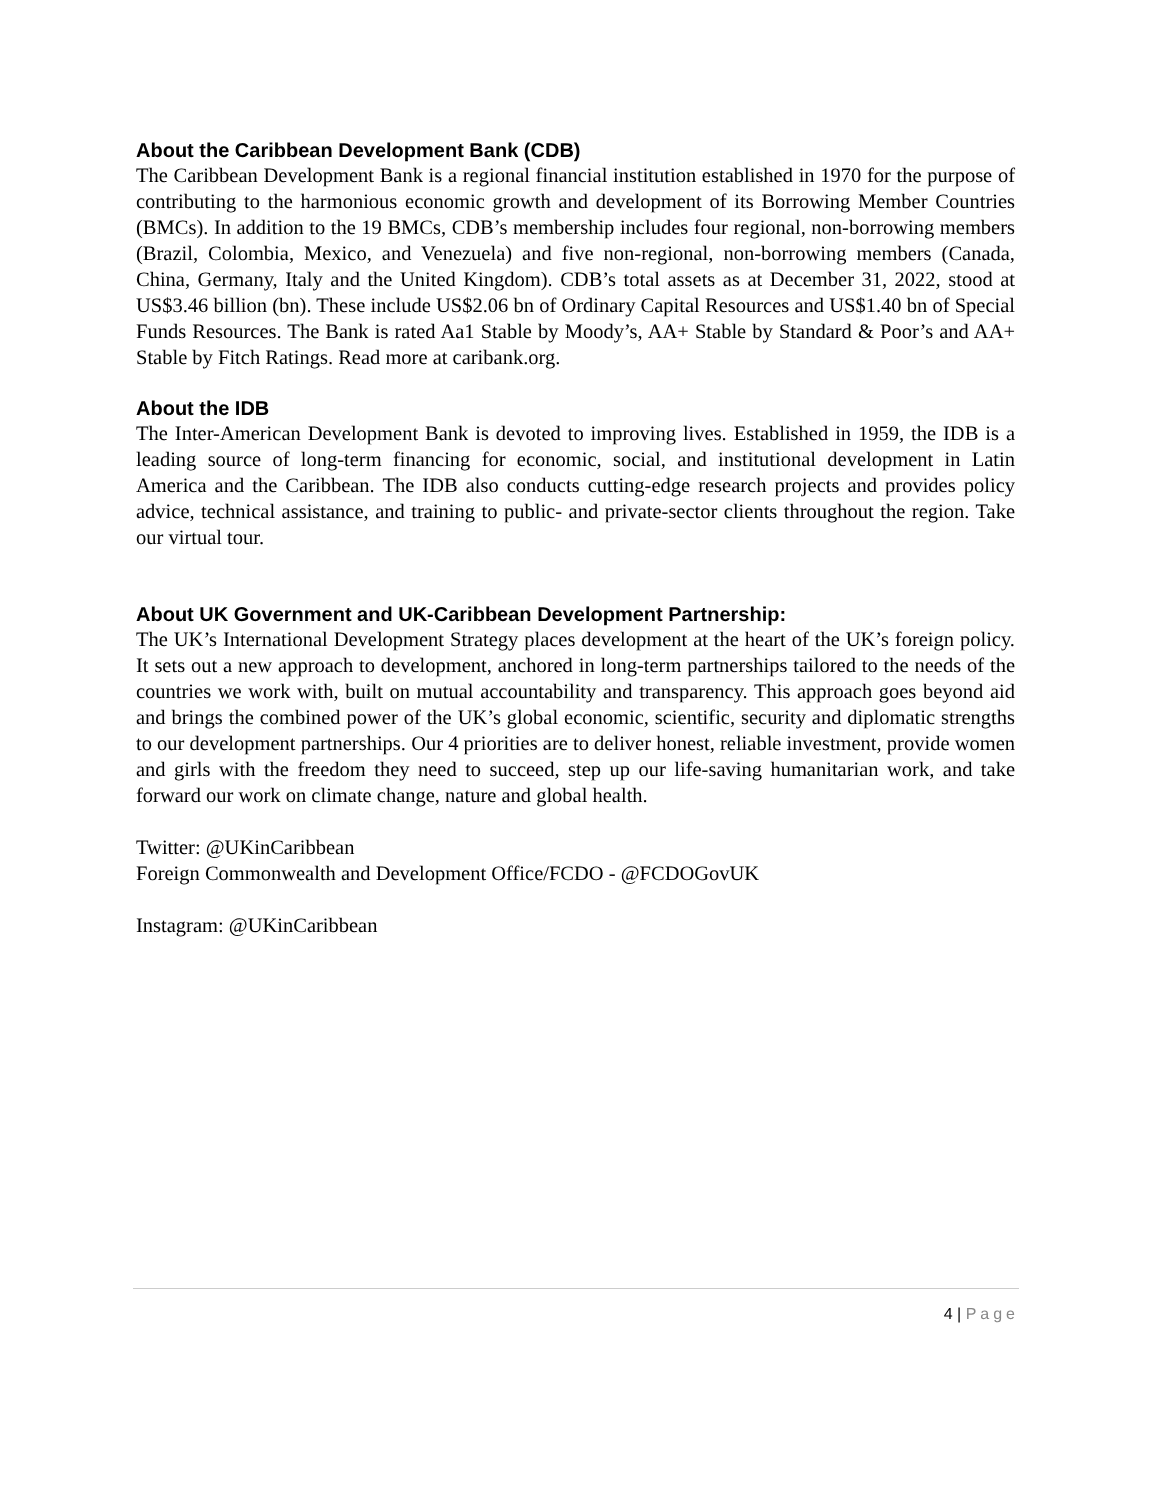About the Caribbean Development Bank (CDB)
The Caribbean Development Bank is a regional financial institution established in 1970 for the purpose of contributing to the harmonious economic growth and development of its Borrowing Member Countries (BMCs). In addition to the 19 BMCs, CDB’s membership includes four regional, non-borrowing members (Brazil, Colombia, Mexico, and Venezuela) and five non-regional, non-borrowing members (Canada, China, Germany, Italy and the United Kingdom). CDB’s total assets as at December 31, 2022, stood at US$3.46 billion (bn). These include US$2.06 bn of Ordinary Capital Resources and US$1.40 bn of Special Funds Resources. The Bank is rated Aa1 Stable by Moody’s, AA+ Stable by Standard & Poor’s and AA+ Stable by Fitch Ratings. Read more at caribank.org.
About the IDB
The Inter-American Development Bank is devoted to improving lives. Established in 1959, the IDB is a leading source of long-term financing for economic, social, and institutional development in Latin America and the Caribbean. The IDB also conducts cutting-edge research projects and provides policy advice, technical assistance, and training to public- and private-sector clients throughout the region. Take our virtual tour.
About UK Government and UK-Caribbean Development Partnership:
The UK’s International Development Strategy places development at the heart of the UK’s foreign policy. It sets out a new approach to development, anchored in long-term partnerships tailored to the needs of the countries we work with, built on mutual accountability and transparency. This approach goes beyond aid and brings the combined power of the UK’s global economic, scientific, security and diplomatic strengths to our development partnerships. Our 4 priorities are to deliver honest, reliable investment, provide women and girls with the freedom they need to succeed, step up our life-saving humanitarian work, and take forward our work on climate change, nature and global health.
Twitter: @UKinCaribbean
Foreign Commonwealth and Development Office/FCDO - @FCDOGovUK
Instagram: @UKinCaribbean
4 | Page